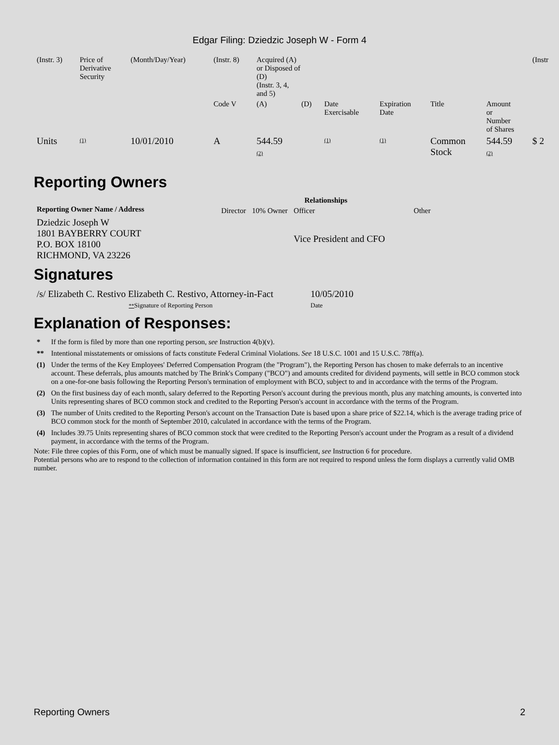Edgar Filing: Dziedzic Joseph W - Form 4
| (Instr. 3) | Price of Derivative Security | (Month/Day/Year) | (Instr. 8) | Acquired (A) or Disposed of (D) (Instr. 3, 4, and 5) | | | | | | (Instr |
| | | | Code V | (A) | (D) | Date Exercisable | Expiration Date | Title | Amount or Number of Shares | |
| Units | (1) | 10/01/2010 | A | 544.59 (2) | | (1) | (1) | Common Stock | 544.59 (2) | $ 2 |
Reporting Owners
| Reporting Owner Name / Address | Relationships | | | |
| --- | --- | --- | --- | --- |
| | Director | 10% Owner | Officer | Other |
| Dziedzic Joseph W 1801 BAYBERRY COURT P.O. BOX 18100 RICHMOND, VA 23226 | | | Vice President and CFO | |
Signatures
| /s/ Elizabeth C. Restivo Elizabeth C. Restivo, Attorney-in-Fact | 10/05/2010 |
| ** Signature of Reporting Person | Date |
Explanation of Responses:
| * | If the form is filed by more than one reporting person, see Instruction 4(b)(v). |
| ** | Intentional misstatements or omissions of facts constitute Federal Criminal Violations. See 18 U.S.C. 1001 and 15 U.S.C. 78ff(a). |
| (1) | Under the terms of the Key Employees' Deferred Compensation Program (the "Program"), the Reporting Person has chosen to make deferrals to an incentive account. These deferrals, plus amounts matched by The Brink's Company ("BCO") and amounts credited for dividend payments, will settle in BCO common stock on a one-for-one basis following the Reporting Person's termination of employment with BCO, subject to and in accordance with the terms of the Program. |
| (2) | On the first business day of each month, salary deferred to the Reporting Person's account during the previous month, plus any matching amounts, is converted into Units representing shares of BCO common stock and credited to the Reporting Person's account in accordance with the terms of the Program. |
| (3) | The number of Units credited to the Reporting Person's account on the Transaction Date is based upon a share price of $22.14, which is the average trading price of BCO common stock for the month of September 2010, calculated in accordance with the terms of the Program. |
| (4) | Includes 39.75 Units representing shares of BCO common stock that were credited to the Reporting Person's account under the Program as a result of a dividend payment, in accordance with the terms of the Program. |
Note: File three copies of this Form, one of which must be manually signed. If space is insufficient, see Instruction 6 for procedure.
Potential persons who are to respond to the collection of information contained in this form are not required to respond unless the form displays a currently valid OMB number.
Reporting Owners 2